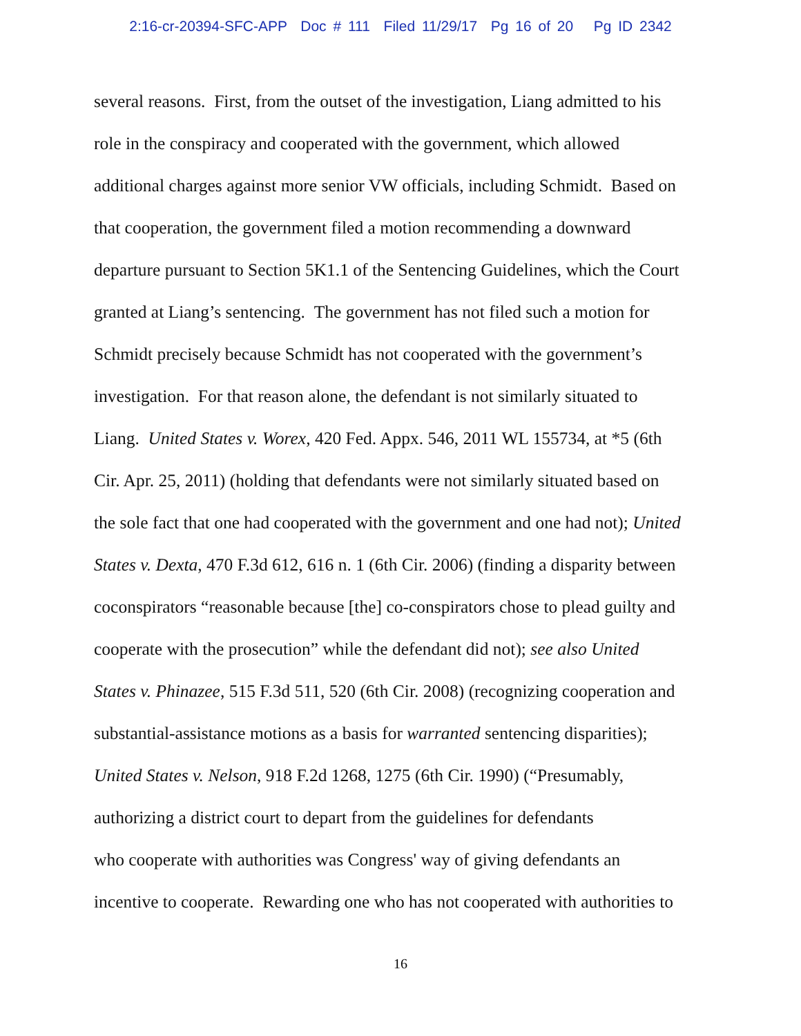2:16-cr-20394-SFC-APP Doc # 111 Filed 11/29/17 Pg 16 of 20 Pg ID 2342
several reasons. First, from the outset of the investigation, Liang admitted to his
role in the conspiracy and cooperated with the government, which allowed
additional charges against more senior VW officials, including Schmidt. Based on
that cooperation, the government filed a motion recommending a downward
departure pursuant to Section 5K1.1 of the Sentencing Guidelines, which the Court
granted at Liang’s sentencing. The government has not filed such a motion for
Schmidt precisely because Schmidt has not cooperated with the government’s
investigation. For that reason alone, the defendant is not similarly situated to
Liang. United States v. Worex, 420 Fed. Appx. 546, 2011 WL 155734, at *5 (6th
Cir. Apr. 25, 2011) (holding that defendants were not similarly situated based on
the sole fact that one had cooperated with the government and one had not); United
States v. Dexta, 470 F.3d 612, 616 n. 1 (6th Cir. 2006) (finding a disparity between
coconspirators “reasonable because [the] co-conspirators chose to plead guilty and
cooperate with the prosecution” while the defendant did not); see also United
States v. Phinazee, 515 F.3d 511, 520 (6th Cir. 2008) (recognizing cooperation and
substantial-assistance motions as a basis for warranted sentencing disparities);
United States v. Nelson, 918 F.2d 1268, 1275 (6th Cir. 1990) (“Presumably,
authorizing a district court to depart from the guidelines for defendants
who cooperate with authorities was Congress' way of giving defendants an
incentive to cooperate. Rewarding one who has not cooperated with authorities to
16